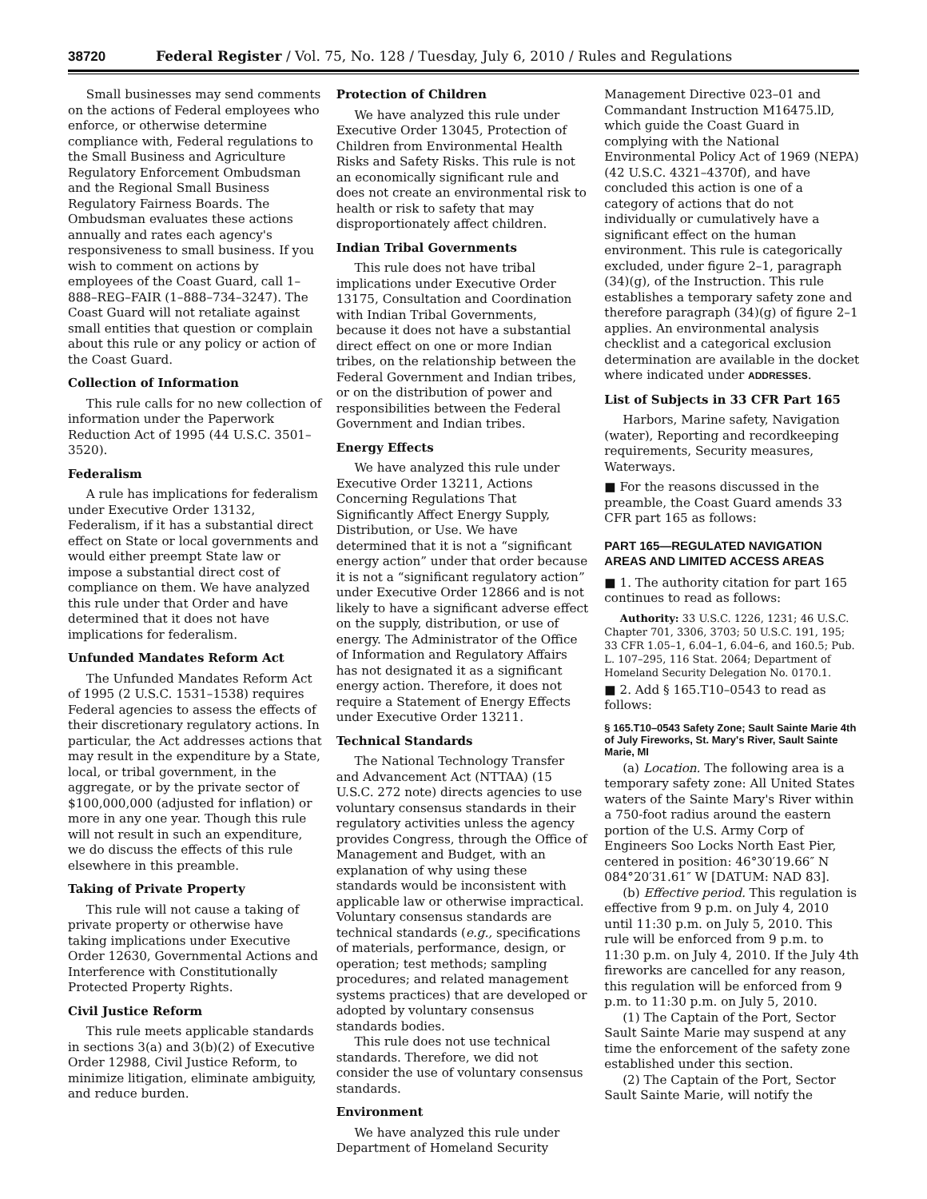38720 Federal Register / Vol. 75, No. 128 / Tuesday, July 6, 2010 / Rules and Regulations
Small businesses may send comments on the actions of Federal employees who enforce, or otherwise determine compliance with, Federal regulations to the Small Business and Agriculture Regulatory Enforcement Ombudsman and the Regional Small Business Regulatory Fairness Boards. The Ombudsman evaluates these actions annually and rates each agency's responsiveness to small business. If you wish to comment on actions by employees of the Coast Guard, call 1–888–REG–FAIR (1–888–734–3247). The Coast Guard will not retaliate against small entities that question or complain about this rule or any policy or action of the Coast Guard.
Collection of Information
This rule calls for no new collection of information under the Paperwork Reduction Act of 1995 (44 U.S.C. 3501–3520).
Federalism
A rule has implications for federalism under Executive Order 13132, Federalism, if it has a substantial direct effect on State or local governments and would either preempt State law or impose a substantial direct cost of compliance on them. We have analyzed this rule under that Order and have determined that it does not have implications for federalism.
Unfunded Mandates Reform Act
The Unfunded Mandates Reform Act of 1995 (2 U.S.C. 1531–1538) requires Federal agencies to assess the effects of their discretionary regulatory actions. In particular, the Act addresses actions that may result in the expenditure by a State, local, or tribal government, in the aggregate, or by the private sector of $100,000,000 (adjusted for inflation) or more in any one year. Though this rule will not result in such an expenditure, we do discuss the effects of this rule elsewhere in this preamble.
Taking of Private Property
This rule will not cause a taking of private property or otherwise have taking implications under Executive Order 12630, Governmental Actions and Interference with Constitutionally Protected Property Rights.
Civil Justice Reform
This rule meets applicable standards in sections 3(a) and 3(b)(2) of Executive Order 12988, Civil Justice Reform, to minimize litigation, eliminate ambiguity, and reduce burden.
Protection of Children
We have analyzed this rule under Executive Order 13045, Protection of Children from Environmental Health Risks and Safety Risks. This rule is not an economically significant rule and does not create an environmental risk to health or risk to safety that may disproportionately affect children.
Indian Tribal Governments
This rule does not have tribal implications under Executive Order 13175, Consultation and Coordination with Indian Tribal Governments, because it does not have a substantial direct effect on one or more Indian tribes, on the relationship between the Federal Government and Indian tribes, or on the distribution of power and responsibilities between the Federal Government and Indian tribes.
Energy Effects
We have analyzed this rule under Executive Order 13211, Actions Concerning Regulations That Significantly Affect Energy Supply, Distribution, or Use. We have determined that it is not a “significant energy action” under that order because it is not a “significant regulatory action” under Executive Order 12866 and is not likely to have a significant adverse effect on the supply, distribution, or use of energy. The Administrator of the Office of Information and Regulatory Affairs has not designated it as a significant energy action. Therefore, it does not require a Statement of Energy Effects under Executive Order 13211.
Technical Standards
The National Technology Transfer and Advancement Act (NTTAA) (15 U.S.C. 272 note) directs agencies to use voluntary consensus standards in their regulatory activities unless the agency provides Congress, through the Office of Management and Budget, with an explanation of why using these standards would be inconsistent with applicable law or otherwise impractical. Voluntary consensus standards are technical standards (e.g., specifications of materials, performance, design, or operation; test methods; sampling procedures; and related management systems practices) that are developed or adopted by voluntary consensus standards bodies.
This rule does not use technical standards. Therefore, we did not consider the use of voluntary consensus standards.
Environment
We have analyzed this rule under Department of Homeland Security
Management Directive 023–01 and Commandant Instruction M16475.lD, which guide the Coast Guard in complying with the National Environmental Policy Act of 1969 (NEPA) (42 U.S.C. 4321–4370f), and have concluded this action is one of a category of actions that do not individually or cumulatively have a significant effect on the human environment. This rule is categorically excluded, under figure 2–1, paragraph (34)(g), of the Instruction. This rule establishes a temporary safety zone and therefore paragraph (34)(g) of figure 2–1 applies. An environmental analysis checklist and a categorical exclusion determination are available in the docket where indicated under ADDRESSES.
List of Subjects in 33 CFR Part 165
Harbors, Marine safety, Navigation (water), Reporting and recordkeeping requirements, Security measures, Waterways.
■ For the reasons discussed in the preamble, the Coast Guard amends 33 CFR part 165 as follows:
PART 165—REGULATED NAVIGATION AREAS AND LIMITED ACCESS AREAS
■ 1. The authority citation for part 165 continues to read as follows:
Authority: 33 U.S.C. 1226, 1231; 46 U.S.C. Chapter 701, 3306, 3703; 50 U.S.C. 191, 195; 33 CFR 1.05–1, 6.04–1, 6.04–6, and 160.5; Pub. L. 107–295, 116 Stat. 2064; Department of Homeland Security Delegation No. 0170.1.
■ 2. Add § 165.T10–0543 to read as follows:
§ 165.T10–0543 Safety Zone; Sault Sainte Marie 4th of July Fireworks, St. Mary's River, Sault Sainte Marie, MI
(a) Location. The following area is a temporary safety zone: All United States waters of the Sainte Mary's River within a 750-foot radius around the eastern portion of the U.S. Army Corp of Engineers Soo Locks North East Pier, centered in position: 46°30′19.66″ N 084°20′31.61″ W [DATUM: NAD 83].
(b) Effective period. This regulation is effective from 9 p.m. on July 4, 2010 until 11:30 p.m. on July 5, 2010. This rule will be enforced from 9 p.m. to 11:30 p.m. on July 4, 2010. If the July 4th fireworks are cancelled for any reason, this regulation will be enforced from 9 p.m. to 11:30 p.m. on July 5, 2010.
(1) The Captain of the Port, Sector Sault Sainte Marie may suspend at any time the enforcement of the safety zone established under this section.
(2) The Captain of the Port, Sector Sault Sainte Marie, will notify the